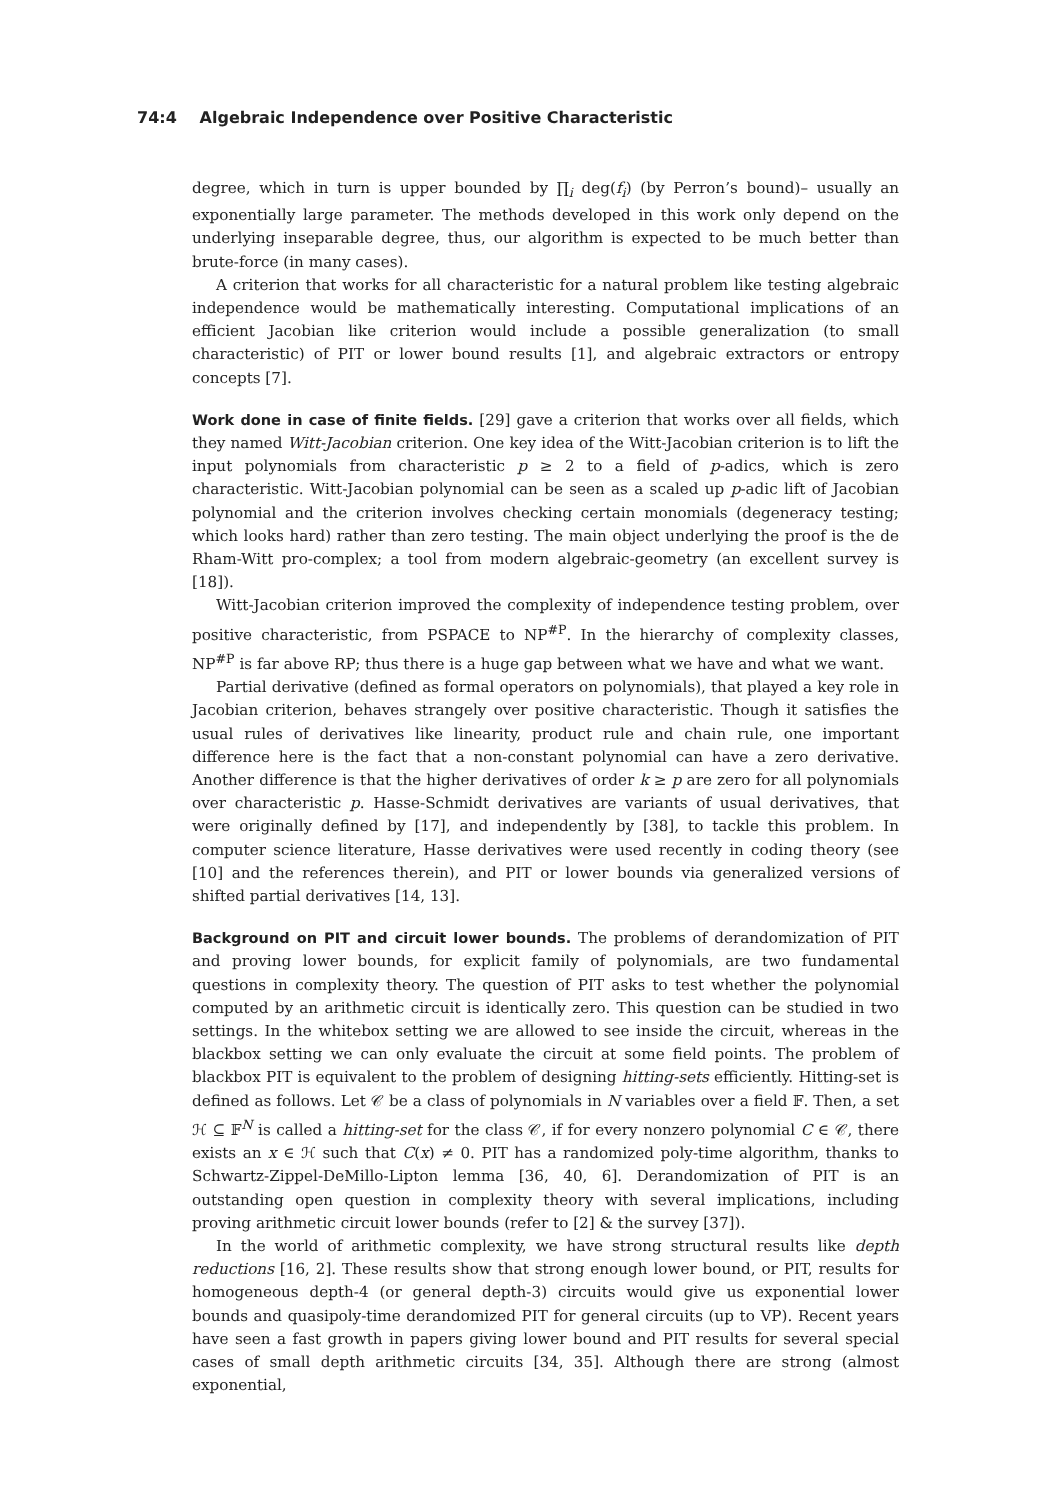74:4 Algebraic Independence over Positive Characteristic
degree, which in turn is upper bounded by ∏<sub>i</sub> deg(f<sub>i</sub>) (by Perron’s bound)– usually an exponentially large parameter. The methods developed in this work only depend on the underlying inseparable degree, thus, our algorithm is expected to be much better than brute-force (in many cases).
A criterion that works for all characteristic for a natural problem like testing algebraic independence would be mathematically interesting. Computational implications of an efficient Jacobian like criterion would include a possible generalization (to small characteristic) of PIT or lower bound results [1], and algebraic extractors or entropy concepts [7].
Work done in case of finite fields. [29] gave a criterion that works over all fields, which they named Witt-Jacobian criterion. One key idea of the Witt-Jacobian criterion is to lift the input polynomials from characteristic p ≥ 2 to a field of p-adics, which is zero characteristic. Witt-Jacobian polynomial can be seen as a scaled up p-adic lift of Jacobian polynomial and the criterion involves checking certain monomials (degeneracy testing; which looks hard) rather than zero testing. The main object underlying the proof is the de Rham-Witt pro-complex; a tool from modern algebraic-geometry (an excellent survey is [18]).
Witt-Jacobian criterion improved the complexity of independence testing problem, over positive characteristic, from PSPACE to NP<sup>#P</sup>. In the hierarchy of complexity classes, NP<sup>#P</sup> is far above RP; thus there is a huge gap between what we have and what we want.
Partial derivative (defined as formal operators on polynomials), that played a key role in Jacobian criterion, behaves strangely over positive characteristic. Though it satisfies the usual rules of derivatives like linearity, product rule and chain rule, one important difference here is the fact that a non-constant polynomial can have a zero derivative. Another difference is that the higher derivatives of order k ≥ p are zero for all polynomials over characteristic p. Hasse-Schmidt derivatives are variants of usual derivatives, that were originally defined by [17], and independently by [38], to tackle this problem. In computer science literature, Hasse derivatives were used recently in coding theory (see [10] and the references therein), and PIT or lower bounds via generalized versions of shifted partial derivatives [14, 13].
Background on PIT and circuit lower bounds. The problems of derandomization of PIT and proving lower bounds, for explicit family of polynomials, are two fundamental questions in complexity theory. The question of PIT asks to test whether the polynomial computed by an arithmetic circuit is identically zero. This question can be studied in two settings. In the whitebox setting we are allowed to see inside the circuit, whereas in the blackbox setting we can only evaluate the circuit at some field points. The problem of blackbox PIT is equivalent to the problem of designing hitting-sets efficiently. Hitting-set is defined as follows. Let 𝒞 be a class of polynomials in N variables over a field 𝔽. Then, a set ℋ ⊆ 𝔽<sup>N</sup> is called a hitting-set for the class 𝒞, if for every nonzero polynomial C ∈ 𝒞, there exists an x ∈ ℋ such that C(x) ≠ 0. PIT has a randomized poly-time algorithm, thanks to Schwartz-Zippel-DeMillo-Lipton lemma [36, 40, 6]. Derandomization of PIT is an outstanding open question in complexity theory with several implications, including proving arithmetic circuit lower bounds (refer to [2] & the survey [37]).
In the world of arithmetic complexity, we have strong structural results like depth reductions [16, 2]. These results show that strong enough lower bound, or PIT, results for homogeneous depth-4 (or general depth-3) circuits would give us exponential lower bounds and quasipoly-time derandomized PIT for general circuits (up to VP). Recent years have seen a fast growth in papers giving lower bound and PIT results for several special cases of small depth arithmetic circuits [34, 35]. Although there are strong (almost exponential,